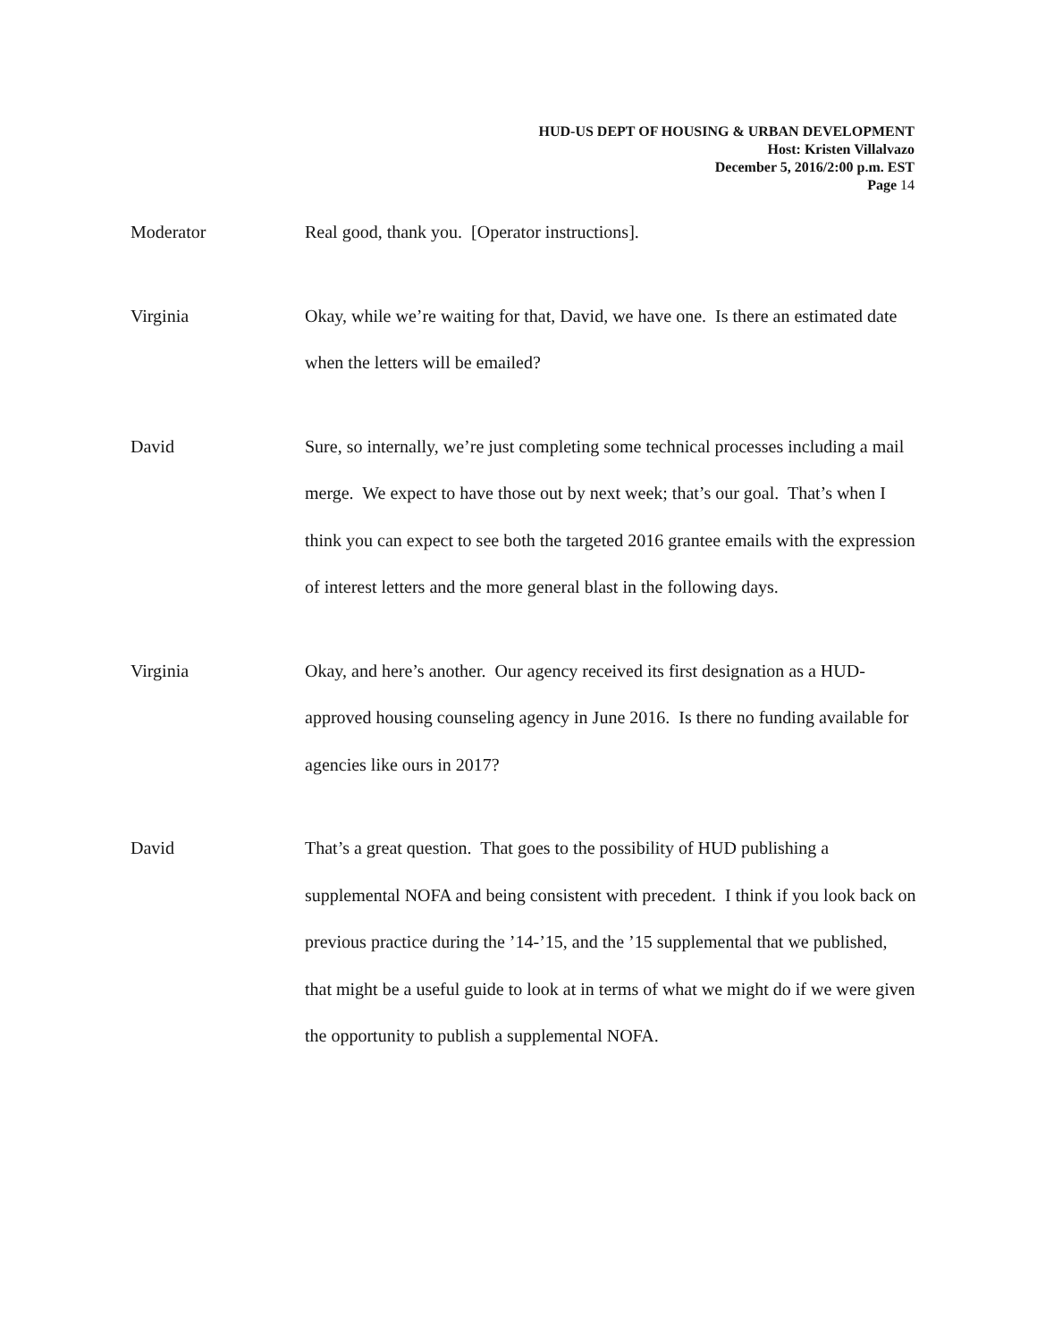HUD-US DEPT OF HOUSING & URBAN DEVELOPMENT
Host: Kristen Villalvazo
December 5, 2016/2:00 p.m. EST
Page 14
Moderator
Real good, thank you. [Operator instructions].
Virginia
Okay, while we’re waiting for that, David, we have one. Is there an estimated date when the letters will be emailed?
David
Sure, so internally, we’re just completing some technical processes including a mail merge. We expect to have those out by next week; that’s our goal. That’s when I think you can expect to see both the targeted 2016 grantee emails with the expression of interest letters and the more general blast in the following days.
Virginia
Okay, and here’s another. Our agency received its first designation as a HUD-approved housing counseling agency in June 2016. Is there no funding available for agencies like ours in 2017?
David
That’s a great question. That goes to the possibility of HUD publishing a supplemental NOFA and being consistent with precedent. I think if you look back on previous practice during the ’14-’15, and the ’15 supplemental that we published, that might be a useful guide to look at in terms of what we might do if we were given the opportunity to publish a supplemental NOFA.